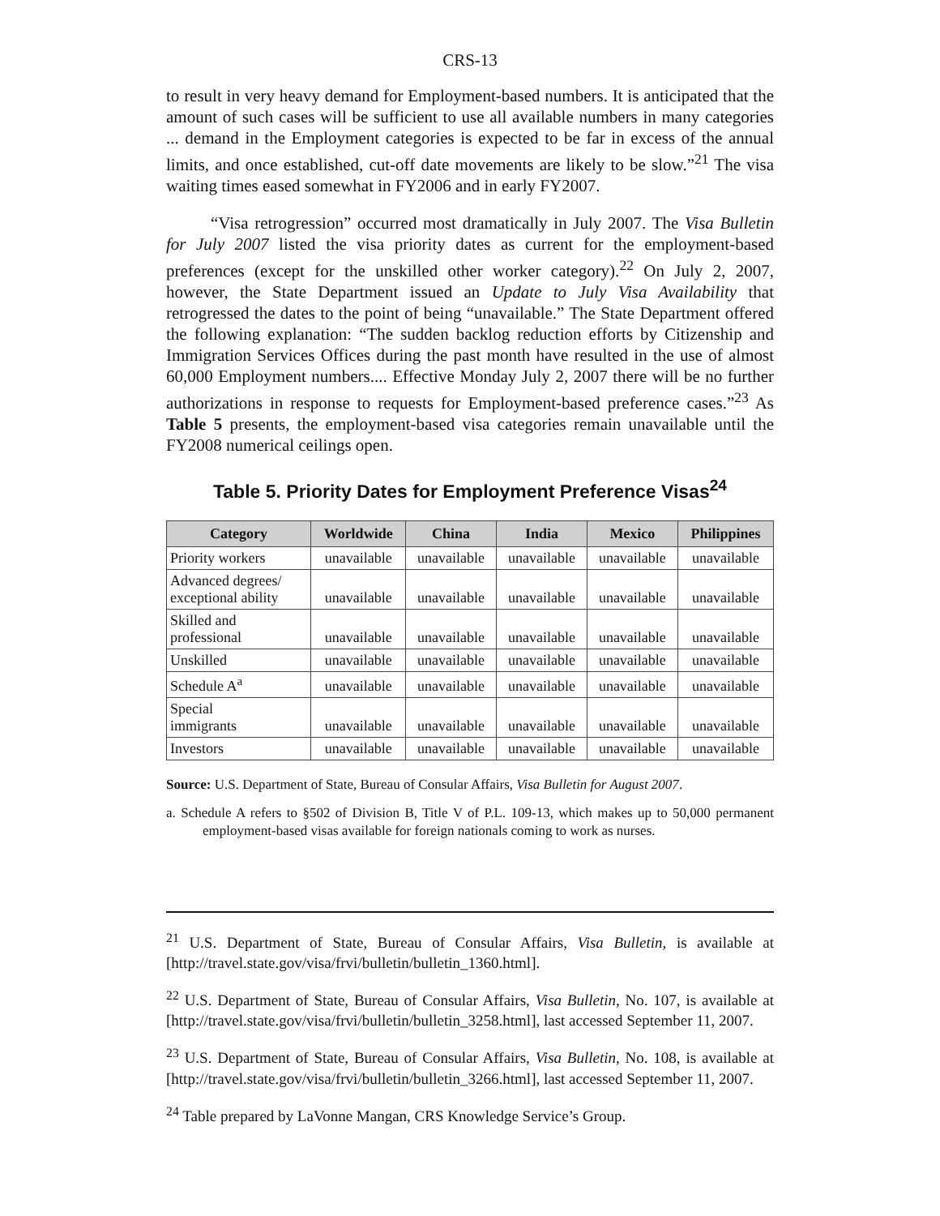CRS-13
to result in very heavy demand for Employment-based numbers. It is anticipated that the amount of such cases will be sufficient to use all available numbers in many categories ... demand in the Employment categories is expected to be far in excess of the annual limits, and once established, cut-off date movements are likely to be slow.”<sup>21</sup> The visa waiting times eased somewhat in FY2006 and in early FY2007.
“Visa retrogression” occurred most dramatically in July 2007. The Visa Bulletin for July 2007 listed the visa priority dates as current for the employment-based preferences (except for the unskilled other worker category).<sup>22</sup> On July 2, 2007, however, the State Department issued an Update to July Visa Availability that retrogressed the dates to the point of being “unavailable.” The State Department offered the following explanation: “The sudden backlog reduction efforts by Citizenship and Immigration Services Offices during the past month have resulted in the use of almost 60,000 Employment numbers.... Effective Monday July 2, 2007 there will be no further authorizations in response to requests for Employment-based preference cases.”<sup>23</sup> As Table 5 presents, the employment-based visa categories remain unavailable until the FY2008 numerical ceilings open.
Table 5. Priority Dates for Employment Preference Visas<sup>24</sup>
| Category | Worldwide | China | India | Mexico | Philippines |
| --- | --- | --- | --- | --- | --- |
| Priority workers | unavailable | unavailable | unavailable | unavailable | unavailable |
| Advanced degrees/ exceptional ability | unavailable | unavailable | unavailable | unavailable | unavailable |
| Skilled and professional | unavailable | unavailable | unavailable | unavailable | unavailable |
| Unskilled | unavailable | unavailable | unavailable | unavailable | unavailable |
| Schedule A<sup>a</sup> | unavailable | unavailable | unavailable | unavailable | unavailable |
| Special immigrants | unavailable | unavailable | unavailable | unavailable | unavailable |
| Investors | unavailable | unavailable | unavailable | unavailable | unavailable |
Source: U.S. Department of State, Bureau of Consular Affairs, Visa Bulletin for August 2007.
a. Schedule A refers to §502 of Division B, Title V of P.L. 109-13, which makes up to 50,000 permanent employment-based visas available for foreign nationals coming to work as nurses.
<sup>21</sup> U.S. Department of State, Bureau of Consular Affairs, Visa Bulletin, is available at [http://travel.state.gov/visa/frvi/bulletin/bulletin_1360.html].
<sup>22</sup> U.S. Department of State, Bureau of Consular Affairs, Visa Bulletin, No. 107, is available at [http://travel.state.gov/visa/frvi/bulletin/bulletin_3258.html], last accessed September 11, 2007.
<sup>23</sup> U.S. Department of State, Bureau of Consular Affairs, Visa Bulletin, No. 108, is available at [http://travel.state.gov/visa/frvi/bulletin/bulletin_3266.html], last accessed September 11, 2007.
<sup>24</sup> Table prepared by LaVonne Mangan, CRS Knowledge Service’s Group.